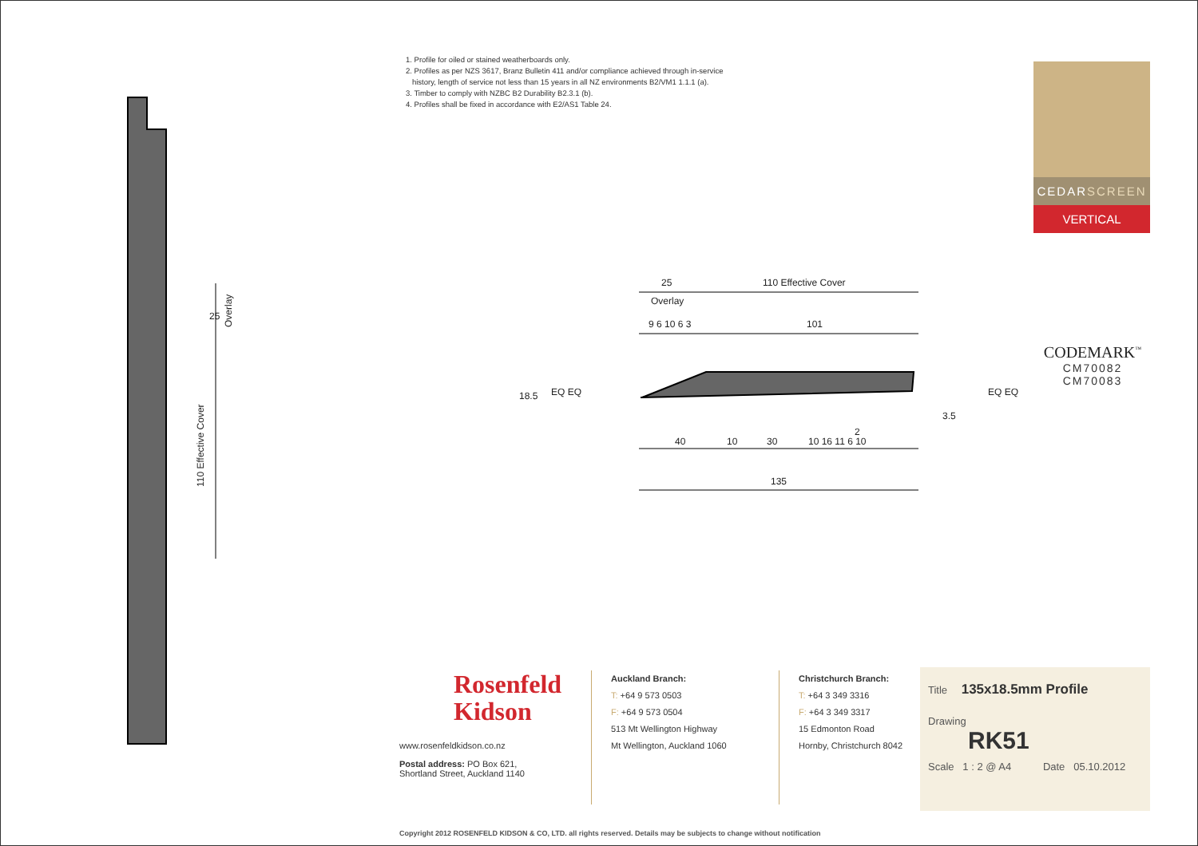1. Profile for oiled or stained weatherboards only.
2. Profiles as per NZS 3617, Branz Bulletin 411 and/or compliance achieved through in-service
history, length of service not less than 15 years in all NZ environments B2/VM1 1.1.1 (a).
3. Timber to comply with NZBC B2 Durability B2.3.1 (b).
4. Profiles shall be fixed in accordance with E2/AS1 Table 24.
25
110 Effective Cover
Overlay
9 6 10 6 3
101
40
10
30
10 16 11 6 10
2
135
18.5
3.5
EQ EQ
EQ EQ
110 Effective Cover
25
Overlay
CEDARSCREEN
VERTICAL
CODEMARK<sup>™</sup>
CM70082
CM70083
Rosenfeld
Kidson
www.rosenfeldkidson.co.nz
Postal address: PO Box 621,
Shortland Street, Auckland 1140
Auckland Branch:
T: +64 9 573 0503
F: +64 9 573 0504
513 Mt Wellington Highway
Mt Wellington, Auckland 1060
Christchurch Branch:
T: +64 3 349 3316
F: +64 3 349 3317
15 Edmonton Road
Hornby, Christchurch 8042
Title 135x18.5mm Profile
Drawing
RK51
Scale 1 : 2 @ A4 Date 05.10.2012
Copyright 2012 ROSENFELD KIDSON & CO, LTD. all rights reserved. Details may be subjects to change without notification